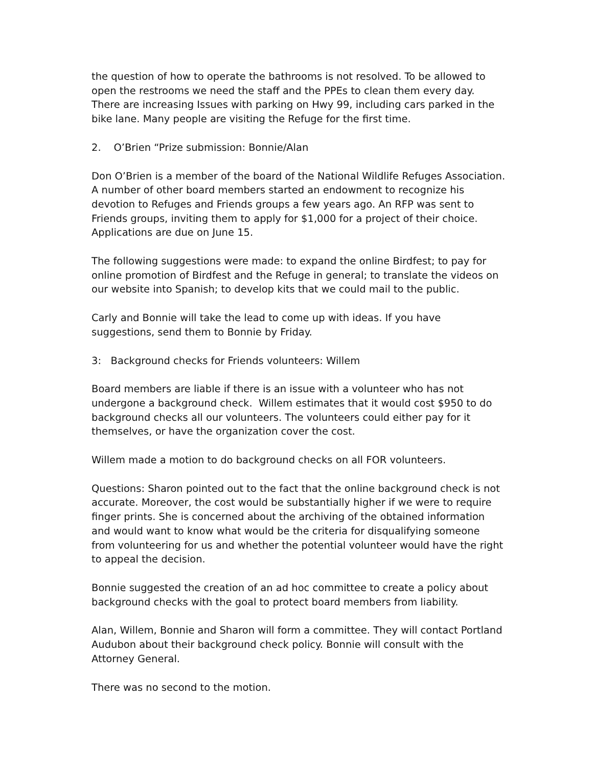the question of how to operate the bathrooms is not resolved. To be allowed to open the restrooms we need the staff and the PPEs to clean them every day. There are increasing Issues with parking on Hwy 99, including cars parked in the bike lane. Many people are visiting the Refuge for the first time.
2. O’Brien “Prize submission: Bonnie/Alan
Don O’Brien is a member of the board of the National Wildlife Refuges Association. A number of other board members started an endowment to recognize his devotion to Refuges and Friends groups a few years ago. An RFP was sent to Friends groups, inviting them to apply for $1,000 for a project of their choice. Applications are due on June 15.
The following suggestions were made: to expand the online Birdfest; to pay for online promotion of Birdfest and the Refuge in general; to translate the videos on our website into Spanish; to develop kits that we could mail to the public.
Carly and Bonnie will take the lead to come up with ideas. If you have suggestions, send them to Bonnie by Friday.
3: Background checks for Friends volunteers: Willem
Board members are liable if there is an issue with a volunteer who has not undergone a background check. Willem estimates that it would cost $950 to do background checks all our volunteers. The volunteers could either pay for it themselves, or have the organization cover the cost.
Willem made a motion to do background checks on all FOR volunteers.
Questions: Sharon pointed out to the fact that the online background check is not accurate. Moreover, the cost would be substantially higher if we were to require finger prints. She is concerned about the archiving of the obtained information and would want to know what would be the criteria for disqualifying someone from volunteering for us and whether the potential volunteer would have the right to appeal the decision.
Bonnie suggested the creation of an ad hoc committee to create a policy about background checks with the goal to protect board members from liability.
Alan, Willem, Bonnie and Sharon will form a committee. They will contact Portland Audubon about their background check policy. Bonnie will consult with the Attorney General.
There was no second to the motion.